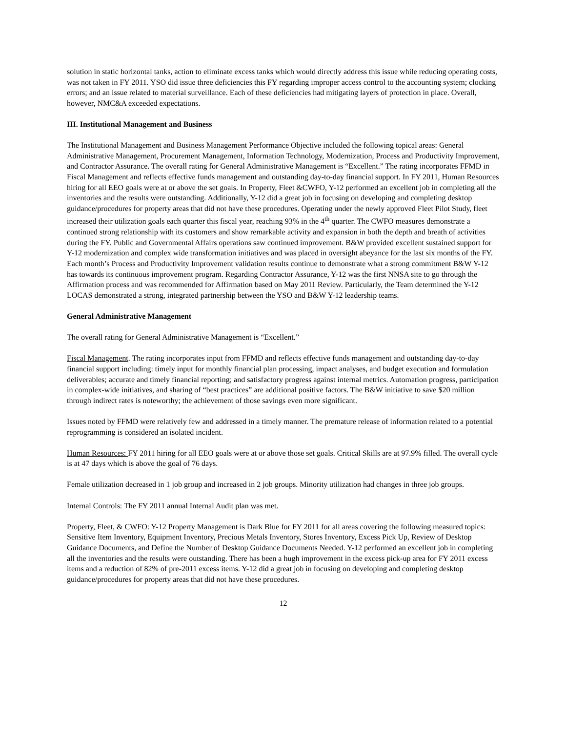solution in static horizontal tanks, action to eliminate excess tanks which would directly address this issue while reducing operating costs, was not taken in FY 2011. YSO did issue three deficiencies this FY regarding improper access control to the accounting system; clocking errors; and an issue related to material surveillance. Each of these deficiencies had mitigating layers of protection in place. Overall, however, NMC&A exceeded expectations.
III. Institutional Management and Business
The Institutional Management and Business Management Performance Objective included the following topical areas: General Administrative Management, Procurement Management, Information Technology, Modernization, Process and Productivity Improvement, and Contractor Assurance. The overall rating for General Administrative Management is “Excellent.” The rating incorporates FFMD in Fiscal Management and reflects effective funds management and outstanding day-to-day financial support. In FY 2011, Human Resources hiring for all EEO goals were at or above the set goals. In Property, Fleet &CWFO, Y-12 performed an excellent job in completing all the inventories and the results were outstanding. Additionally, Y-12 did a great job in focusing on developing and completing desktop guidance/procedures for property areas that did not have these procedures. Operating under the newly approved Fleet Pilot Study, fleet increased their utilization goals each quarter this fiscal year, reaching 93% in the 4<sup>th</sup> quarter. The CWFO measures demonstrate a continued strong relationship with its customers and show remarkable activity and expansion in both the depth and breath of activities during the FY. Public and Governmental Affairs operations saw continued improvement. B&W provided excellent sustained support for Y-12 modernization and complex wide transformation initiatives and was placed in oversight abeyance for the last six months of the FY. Each month’s Process and Productivity Improvement validation results continue to demonstrate what a strong commitment B&W Y-12 has towards its continuous improvement program. Regarding Contractor Assurance, Y-12 was the first NNSA site to go through the Affirmation process and was recommended for Affirmation based on May 2011 Review. Particularly, the Team determined the Y-12 LOCAS demonstrated a strong, integrated partnership between the YSO and B&W Y-12 leadership teams.
General Administrative Management
The overall rating for General Administrative Management is “Excellent.”
Fiscal Management. The rating incorporates input from FFMD and reflects effective funds management and outstanding day-to-day financial support including: timely input for monthly financial plan processing, impact analyses, and budget execution and formulation deliverables; accurate and timely financial reporting; and satisfactory progress against internal metrics. Automation progress, participation in complex-wide initiatives, and sharing of “best practices” are additional positive factors. The B&W initiative to save $20 million through indirect rates is noteworthy; the achievement of those savings even more significant.
Issues noted by FFMD were relatively few and addressed in a timely manner. The premature release of information related to a potential reprogramming is considered an isolated incident.
Human Resources: FY 2011 hiring for all EEO goals were at or above those set goals. Critical Skills are at 97.9% filled. The overall cycle is at 47 days which is above the goal of 76 days.
Female utilization decreased in 1 job group and increased in 2 job groups. Minority utilization had changes in three job groups.
Internal Controls: The FY 2011 annual Internal Audit plan was met.
Property, Fleet, & CWFO: Y-12 Property Management is Dark Blue for FY 2011 for all areas covering the following measured topics: Sensitive Item Inventory, Equipment Inventory, Precious Metals Inventory, Stores Inventory, Excess Pick Up, Review of Desktop Guidance Documents, and Define the Number of Desktop Guidance Documents Needed. Y-12 performed an excellent job in completing all the inventories and the results were outstanding. There has been a hugh improvement in the excess pick-up area for FY 2011 excess items and a reduction of 82% of pre-2011 excess items. Y-12 did a great job in focusing on developing and completing desktop guidance/procedures for property areas that did not have these procedures.
12